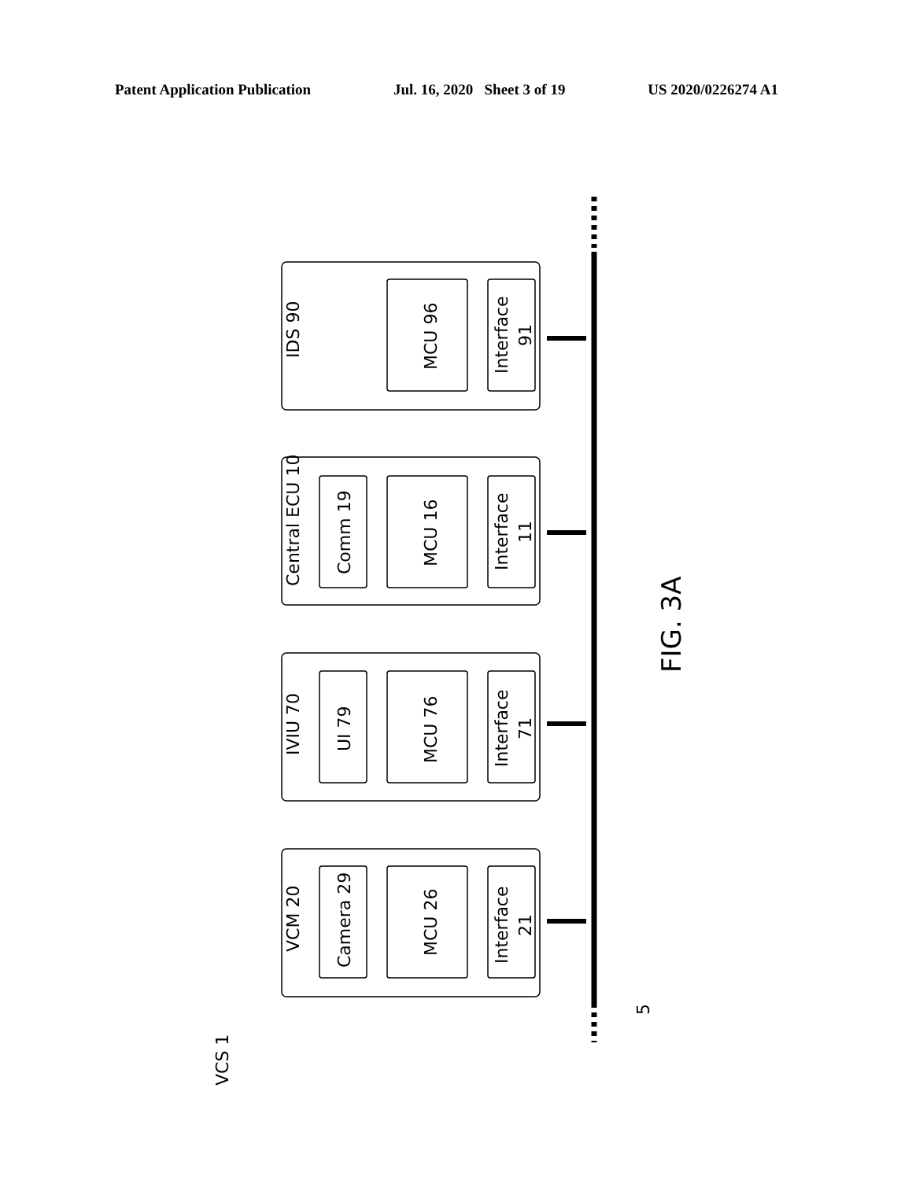Patent Application Publication Jul. 16, 2020 Sheet 3 of 19 US 2020/0226274 A1
IDS 90
MCU 96
Interface
91
Central ECU 10
Comm 19
MCU 16
Interface
11
IVIU 70
UI 79
MCU 76
Interface
71
VCM 20
Camera 29
MCU 26
Interface
21
VCS 1
5
FIG. 3A